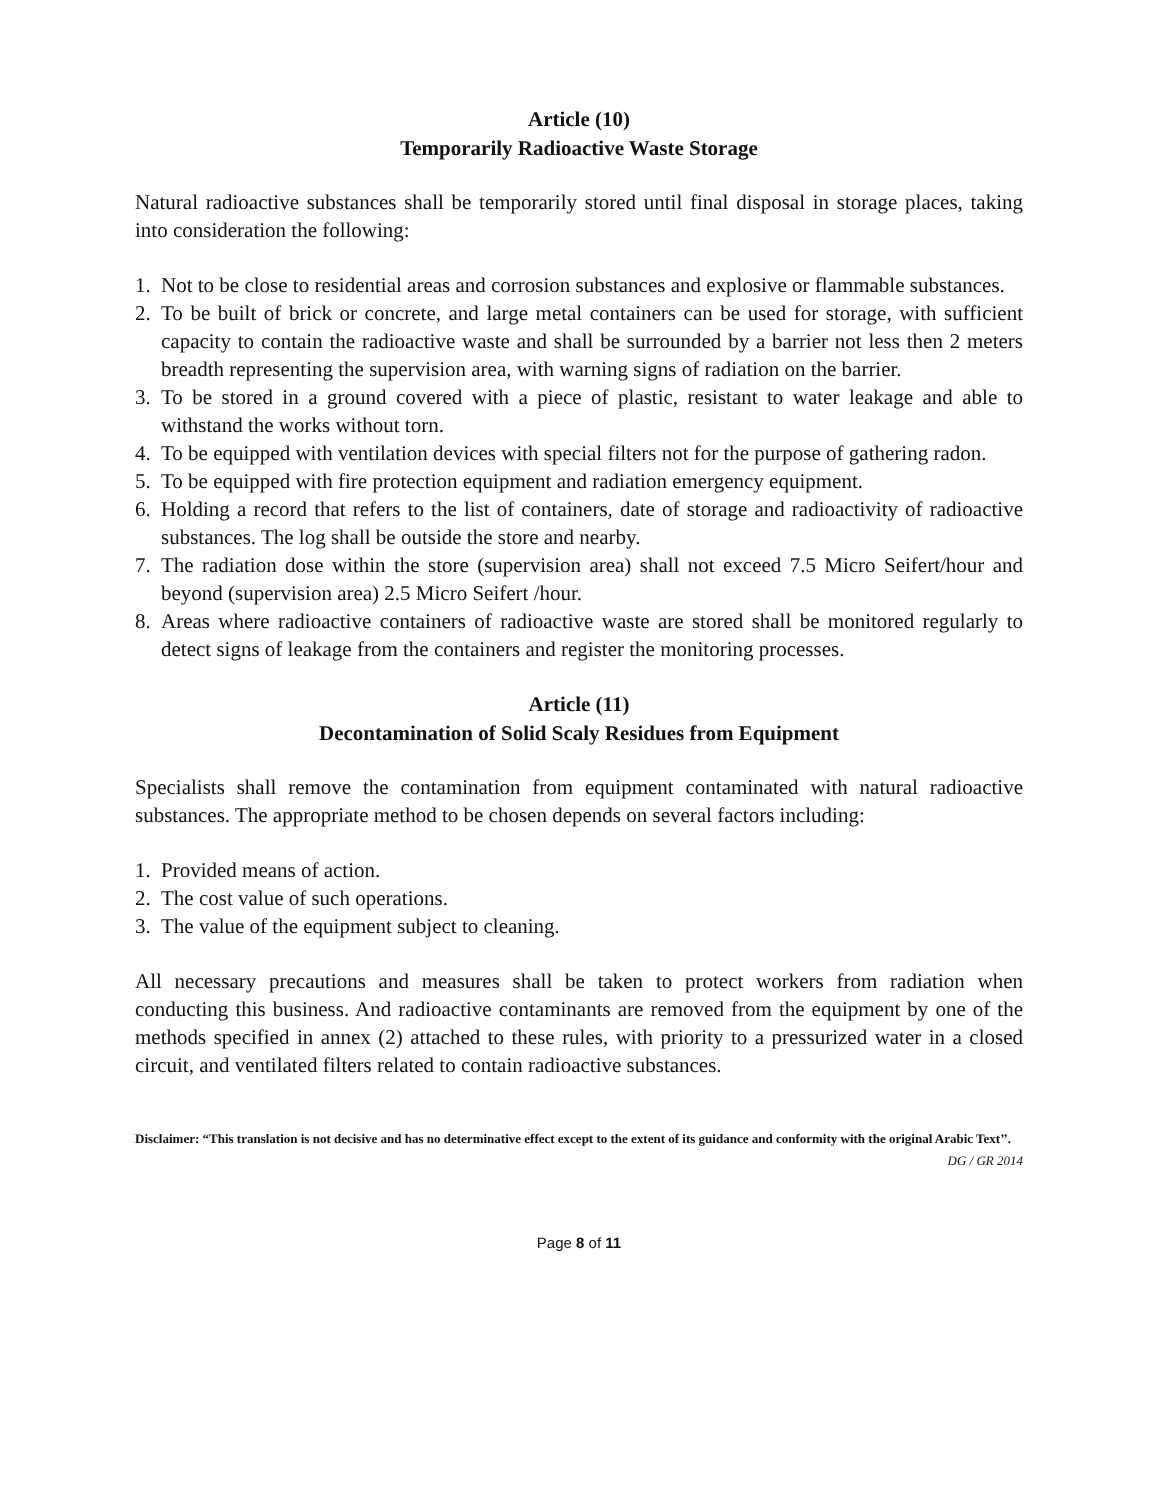Article (10)
Temporarily Radioactive Waste Storage
Natural radioactive substances shall be temporarily stored until final disposal in storage places, taking into consideration the following:
1. Not to be close to residential areas and corrosion substances and explosive or flammable substances.
2. To be built of brick or concrete, and large metal containers can be used for storage, with sufficient capacity to contain the radioactive waste and shall be surrounded by a barrier not less then 2 meters breadth representing the supervision area, with warning signs of radiation on the barrier.
3. To be stored in a ground covered with a piece of plastic, resistant to water leakage and able to withstand the works without torn.
4. To be equipped with ventilation devices with special filters not for the purpose of gathering radon.
5. To be equipped with fire protection equipment and radiation emergency equipment.
6. Holding a record that refers to the list of containers, date of storage and radioactivity of radioactive substances. The log shall be outside the store and nearby.
7. The radiation dose within the store (supervision area) shall not exceed 7.5 Micro Seifert/hour and beyond (supervision area) 2.5 Micro Seifert /hour.
8. Areas where radioactive containers of radioactive waste are stored shall be monitored regularly to detect signs of leakage from the containers and register the monitoring processes.
Article (11)
Decontamination of Solid Scaly Residues from Equipment
Specialists shall remove the contamination from equipment contaminated with natural radioactive substances. The appropriate method to be chosen depends on several factors including:
1. Provided means of action.
2. The cost value of such operations.
3. The value of the equipment subject to cleaning.
All necessary precautions and measures shall be taken to protect workers from radiation when conducting this business. And radioactive contaminants are removed from the equipment by one of the methods specified in annex (2) attached to these rules, with priority to a pressurized water in a closed circuit, and ventilated filters related to contain radioactive substances.
Disclaimer: “This translation is not decisive and has no determinative effect except to the extent of its guidance and conformity with the original Arabic Text’’.
DG / GR 2014
Page 8 of 11